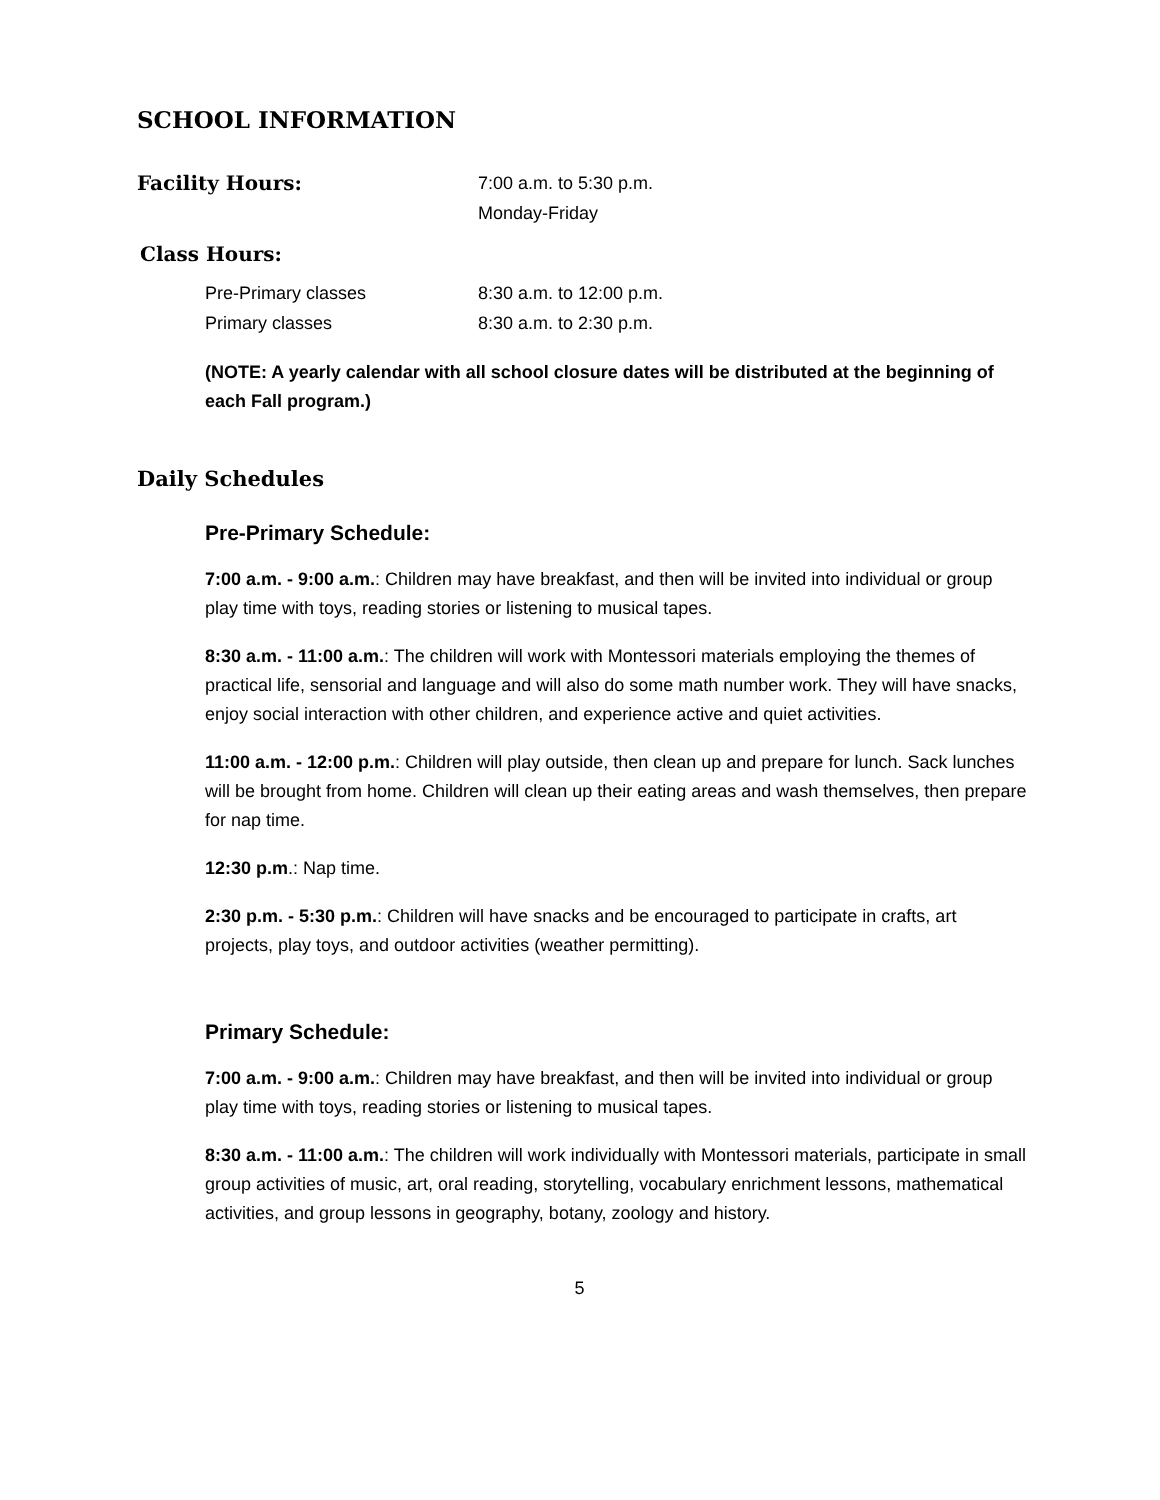SCHOOL INFORMATION
Facility Hours: 7:00 a.m. to 5:30 p.m.
Monday-Friday
Class Hours:
Pre-Primary classes 8:30 a.m. to 12:00 p.m.
Primary classes 8:30 a.m. to 2:30 p.m.
(NOTE: A yearly calendar with all school closure dates will be distributed at the beginning of each Fall program.)
Daily Schedules
Pre-Primary Schedule:
7:00 a.m. - 9:00 a.m.: Children may have breakfast, and then will be invited into individual or group play time with toys, reading stories or listening to musical tapes.
8:30 a.m. - 11:00 a.m.: The children will work with Montessori materials employing the themes of practical life, sensorial and language and will also do some math number work. They will have snacks, enjoy social interaction with other children, and experience active and quiet activities.
11:00 a.m. - 12:00 p.m.: Children will play outside, then clean up and prepare for lunch. Sack lunches will be brought from home. Children will clean up their eating areas and wash themselves, then prepare for nap time.
12:30 p.m.: Nap time.
2:30 p.m. - 5:30 p.m.: Children will have snacks and be encouraged to participate in crafts, art projects, play toys, and outdoor activities (weather permitting).
Primary Schedule:
7:00 a.m. - 9:00 a.m.: Children may have breakfast, and then will be invited into individual or group play time with toys, reading stories or listening to musical tapes.
8:30 a.m. - 11:00 a.m.: The children will work individually with Montessori materials, participate in small group activities of music, art, oral reading, storytelling, vocabulary enrichment lessons, mathematical activities, and group lessons in geography, botany, zoology and history.
5